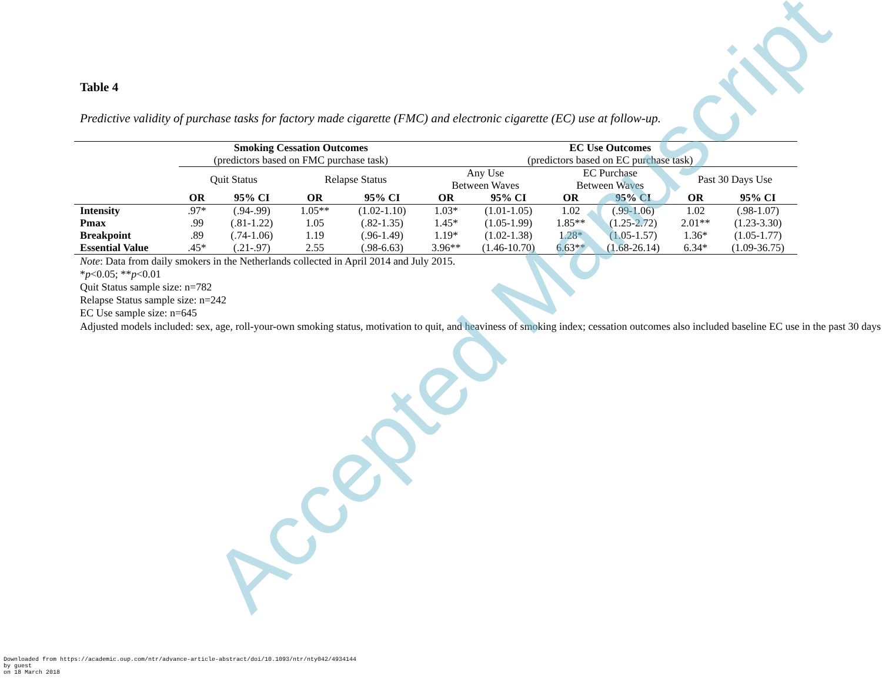Table 4
Predictive validity of purchase tasks for factory made cigarette (FMC) and electronic cigarette (EC) use at follow-up.
| | Smoking Cessation Outcomes (predictors based on FMC purchase task) | | | | EC Use Outcomes (predictors based on EC purchase task) | | | | | |
| --- | --- | --- | --- | --- | --- | --- | --- | --- | --- | --- |
| | Quit Status | | Relapse Status | | Any Use Between Waves | | EC Purchase Between Waves | | Past 30 Days Use | |
| | OR | 95% CI | OR | 95% CI | OR | 95% CI | OR | 95% CI | OR | 95% CI |
| Intensity | .97* | (.94-.99) | 1.05** | (1.02-1.10) | 1.03* | (1.01-1.05) | 1.02 | (.99-1.06) | 1.02 | (.98-1.07) |
| Pmax | .99 | (.81-1.22) | 1.05 | (.82-1.35) | 1.45* | (1.05-1.99) | 1.85** | (1.25-2.72) | 2.01** | (1.23-3.30) |
| Breakpoint | .89 | (.74-1.06) | 1.19 | (.96-1.49) | 1.19* | (1.02-1.38) | 1.28* | (1.05-1.57) | 1.36* | (1.05-1.77) |
| Essential Value | .45* | (.21-.97) | 2.55 | (.98-6.63) | 3.96** | (1.46-10.70) | 6.63** | (1.68-26.14) | 6.34* | (1.09-36.75) |
Note: Data from daily smokers in the Netherlands collected in April 2014 and July 2015.
*p<0.05; **p<0.01
Quit Status sample size: n=782
Relapse Status sample size: n=242
EC Use sample size: n=645
Adjusted models included: sex, age, roll-your-own smoking status, motivation to quit, and heaviness of smoking index; cessation outcomes also included baseline EC use in the past 30 days
Accepted Manuscript
Downloaded from https://academic.oup.com/ntr/advance-article-abstract/doi/10.1093/ntr/nty042/4934144
by guest
on 18 March 2018